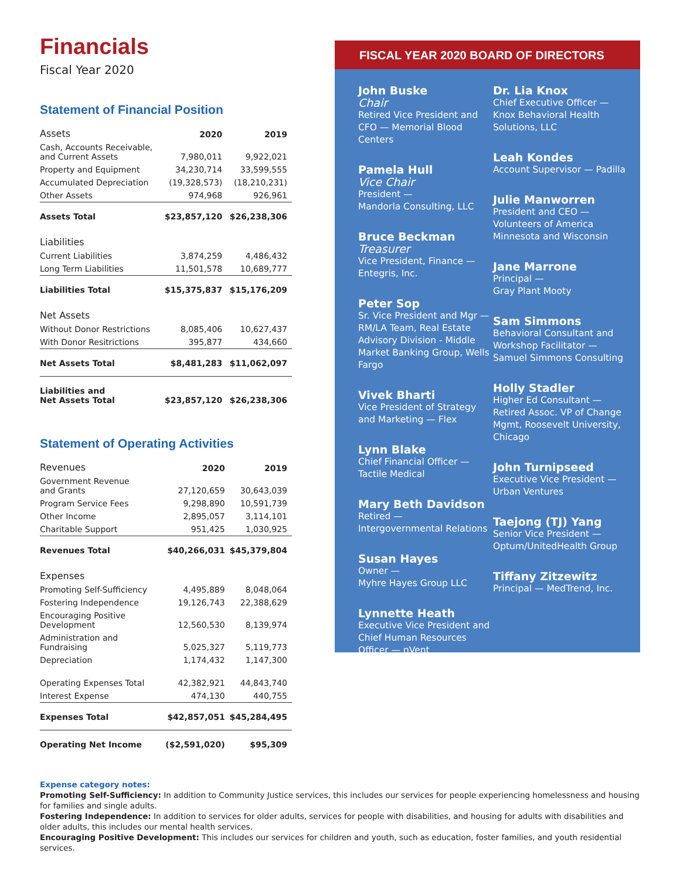Financials
Fiscal Year 2020
Statement of Financial Position
| Assets | 2020 | 2019 |
| --- | --- | --- |
| Cash, Accounts Receivable, and Current Assets | 7,980,011 | 9,922,021 |
| Property and Equipment | 34,230,714 | 33,599,555 |
| Accumulated Depreciation | (19,328,573) | (18,210,231) |
| Other Assets | 974,968 | 926,961 |
| Assets Total | $23,857,120 | $26,238,306 |
| Liabilities | | |
| Current Liabilities | 3,874,259 | 4,486,432 |
| Long Term Liabilities | 11,501,578 | 10,689,777 |
| Liabilities Total | $15,375,837 | $15,176,209 |
| Net Assets | | |
| Without Donor Restrictions | 8,085,406 | 10,627,437 |
| With Donor Resitrictions | 395,877 | 434,660 |
| Net Assets Total | $8,481,283 | $11,062,097 |
| Liabilities and Net Assets Total | $23,857,120 | $26,238,306 |
Statement of Operating Activities
| Revenues | 2020 | 2019 |
| --- | --- | --- |
| Government Revenue and Grants | 27,120,659 | 30,643,039 |
| Program Service Fees | 9,298,890 | 10,591,739 |
| Other Income | 2,895,057 | 3,114,101 |
| Charitable Support | 951,425 | 1,030,925 |
| Revenues Total | $40,266,031 | $45,379,804 |
| Expenses | | |
| Promoting Self-Sufficiency | 4,495,889 | 8,048,064 |
| Fostering Independence | 19,126,743 | 22,388,629 |
| Encouraging Positive Development | 12,560,530 | 8,139,974 |
| Administration and Fundraising | 5,025,327 | 5,119,773 |
| Depreciation | 1,174,432 | 1,147,300 |
| Operating Expenses Total | 42,382,921 | 44,843,740 |
| Interest Expense | 474,130 | 440,755 |
| Expenses Total | $42,857,051 | $45,284,495 |
| Operating Net Income | ($2,591,020) | $95,309 |
FISCAL YEAR 2020 BOARD OF DIRECTORS
John Buske
Chair
Retired Vice President and CFO — Memorial Blood Centers
Pamela Hull
Vice Chair
President —
Mandorla Consulting, LLC
Bruce Beckman
Treasurer
Vice President, Finance — Entegris, Inc.
Peter Sop
Sr. Vice President and Mgr — RM/LA Team, Real Estate Advisory Division - Middle Market Banking Group, Wells Fargo
Vivek Bharti
Vice President of Strategy and Marketing — Flex
Lynn Blake
Chief Financial Officer — Tactile Medical
Mary Beth Davidson
Retired —
Intergovernmental Relations
Susan Hayes
Owner —
Myhre Hayes Group LLC
Lynnette Heath
Executive Vice President and Chief Human Resources Officer — nVent
Dr. Lia Knox
Chief Executive Officer — Knox Behavioral Health Solutions, LLC
Leah Kondes
Account Supervisor — Padilla
Julie Manworren
President and CEO — Volunteers of America Minnesota and Wisconsin
Jane Marrone
Principal —
Gray Plant Mooty
Sam Simmons
Behavioral Consultant and Workshop Facilitator — Samuel Simmons Consulting
Holly Stadler
Higher Ed Consultant — Retired Assoc. VP of Change Mgmt, Roosevelt University, Chicago
John Turnipseed
Executive Vice President — Urban Ventures
Taejong (TJ) Yang
Senior Vice President — Optum/UnitedHealth Group
Tiffany Zitzewitz
Principal — MedTrend, Inc.
Expense category notes:
Promoting Self-Sufficiency: In addition to Community Justice services, this includes our services for people experiencing homelessness and housing for families and single adults.
Fostering Independence: In addition to services for older adults, services for people with disabilities, and housing for adults with disabilities and older adults, this includes our mental health services.
Encouraging Positive Development: This includes our services for children and youth, such as education, foster families, and youth residential services.